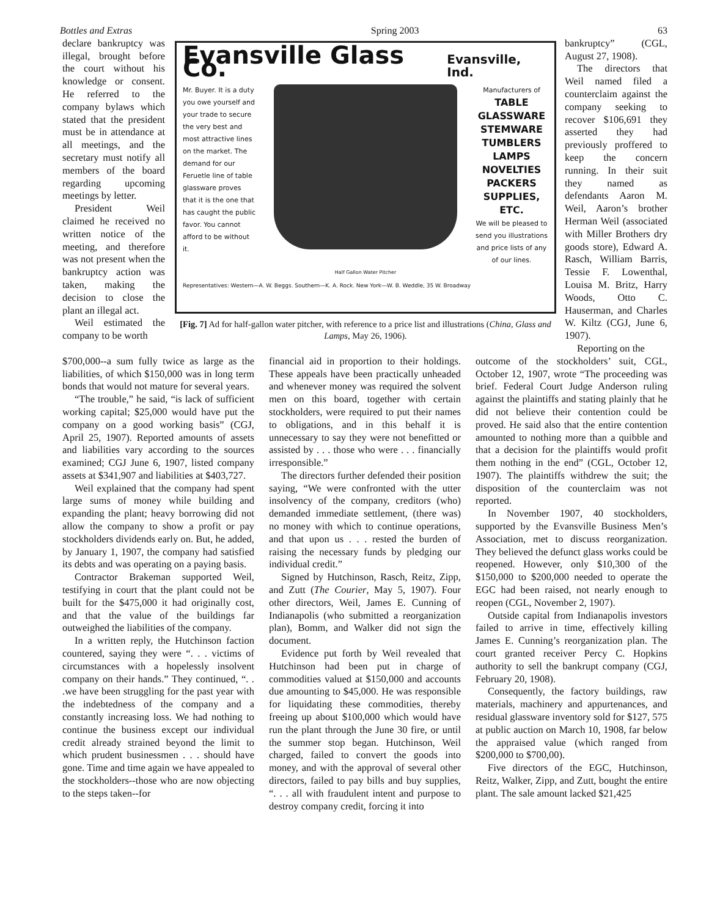Bottles and Extras Spring 2003 63
declare bankruptcy was illegal, brought before the court without his knowledge or consent. He referred to the company bylaws which stated that the president must be in attendance at all meetings, and the secretary must notify all members of the board regarding upcoming meetings by letter.
President Weil claimed he received no written notice of the meeting, and therefore was not present when the bankruptcy action was taken, making the decision to close the plant an illegal act.
Weil estimated the company to be worth
Evansville Glass Co. Evansville, Ind.
Mr. Buyer. It is a duty you owe yourself and your trade to secure the very best and most attractive lines on the market. The demand for our Feruetle line of table glassware proves that it is the one that has caught the public favor. You cannot afford to be without it.
Manufacturers of
TABLE GLASSWARE STEMWARE TUMBLERS LAMPS NOVELTIES PACKERS SUPPLIES, ETC.
We will be pleased to send you illustrations and price lists of any of our lines.
Half Gallon Water Pitcher
Representatives: Western—A. W. Beggs. Southern—K. A. Rock. New York—W. B. Weddle, 35 W. Broadway
[Fig. 7] Ad for half-gallon water pitcher, with reference to a price list and illustrations (China, Glass and Lamps, May 26, 1906).
bankruptcy” (CGL, August 27, 1908).
The directors that Weil named filed a counterclaim against the company seeking to recover $106,691 they asserted they had previously proffered to keep the concern running. In their suit they named as defendants Aaron M. Weil, Aaron’s brother Herman Weil (associated with Miller Brothers dry goods store), Edward A. Rasch, William Barris, Tessie F. Lowenthal, Louisa M. Britz, Harry Woods, Otto C. Hauserman, and Charles W. Kiltz (CGJ, June 6, 1907).
Reporting on the
$700,000--a sum fully twice as large as the liabilities, of which $150,000 was in long term bonds that would not mature for several years.
“The trouble,” he said, “is lack of sufficient working capital; $25,000 would have put the company on a good working basis” (CGJ, April 25, 1907). Reported amounts of assets and liabilities vary according to the sources examined; CGJ June 6, 1907, listed company assets at $341,907 and liabilities at $403,727.
Weil explained that the company had spent large sums of money while building and expanding the plant; heavy borrowing did not allow the company to show a profit or pay stockholders dividends early on. But, he added, by January 1, 1907, the company had satisfied its debts and was operating on a paying basis.
Contractor Brakeman supported Weil, testifying in court that the plant could not be built for the $475,000 it had originally cost, and that the value of the buildings far outweighed the liabilities of the company.
In a written reply, the Hutchinson faction countered, saying they were “. . . victims of circumstances with a hopelessly insolvent company on their hands.” They continued, “. . .we have been struggling for the past year with the indebtedness of the company and a constantly increasing loss. We had nothing to continue the business except our individual credit already strained beyond the limit to which prudent businessmen . . . should have gone. Time and time again we have appealed to the stockholders--those who are now objecting to the steps taken--for
financial aid in proportion to their holdings. These appeals have been practically unheaded and whenever money was required the solvent men on this board, together with certain stockholders, were required to put their names to obligations, and in this behalf it is unnecessary to say they were not benefitted or assisted by . . . those who were . . . financially irresponsible.”
The directors further defended their position saying, “We were confronted with the utter insolvency of the company, creditors (who) demanded immediate settlement, (there was) no money with which to continue operations, and that upon us . . . rested the burden of raising the necessary funds by pledging our individual credit.”
Signed by Hutchinson, Rasch, Reitz, Zipp, and Zutt (The Courier, May 5, 1907). Four other directors, Weil, James E. Cunning of Indianapolis (who submitted a reorganization plan), Bomm, and Walker did not sign the document.
Evidence put forth by Weil revealed that Hutchinson had been put in charge of commodities valued at $150,000 and accounts due amounting to $45,000. He was responsible for liquidating these commodities, thereby freeing up about $100,000 which would have run the plant through the June 30 fire, or until the summer stop began. Hutchinson, Weil charged, failed to convert the goods into money, and with the approval of several other directors, failed to pay bills and buy supplies, “. . . all with fraudulent intent and purpose to destroy company credit, forcing it into
outcome of the stockholders’ suit, CGL, October 12, 1907, wrote “The proceeding was brief. Federal Court Judge Anderson ruling against the plaintiffs and stating plainly that he did not believe their contention could be proved. He said also that the entire contention amounted to nothing more than a quibble and that a decision for the plaintiffs would profit them nothing in the end” (CGL, October 12, 1907). The plaintiffs withdrew the suit; the disposition of the counterclaim was not reported.
In November 1907, 40 stockholders, supported by the Evansville Business Men’s Association, met to discuss reorganization. They believed the defunct glass works could be reopened. However, only $10,300 of the $150,000 to $200,000 needed to operate the EGC had been raised, not nearly enough to reopen (CGL, November 2, 1907).
Outside capital from Indianapolis investors failed to arrive in time, effectively killing James E. Cunning’s reorganization plan. The court granted receiver Percy C. Hopkins authority to sell the bankrupt company (CGJ, February 20, 1908).
Consequently, the factory buildings, raw materials, machinery and appurtenances, and residual glassware inventory sold for $127, 575 at public auction on March 10, 1908, far below the appraised value (which ranged from $200,000 to $700,00).
Five directors of the EGC, Hutchinson, Reitz, Walker, Zipp, and Zutt, bought the entire plant. The sale amount lacked $21,425